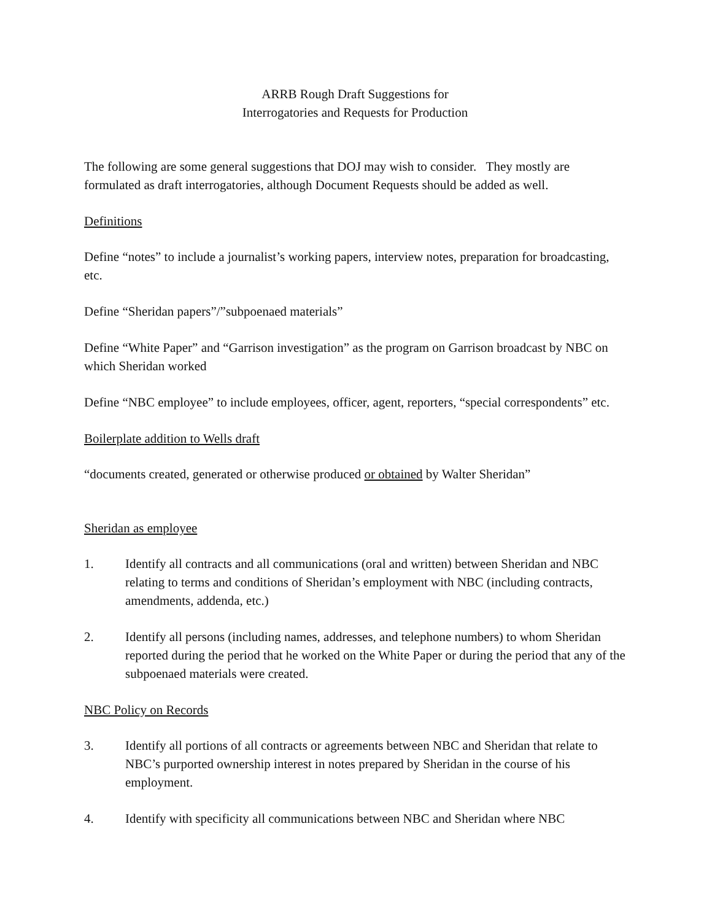ARRB Rough Draft Suggestions for
Interrogatories and Requests for Production
The following are some general suggestions that DOJ may wish to consider. They mostly are formulated as draft interrogatories, although Document Requests should be added as well.
Definitions
Define “notes” to include a journalist’s working papers, interview notes, preparation for broadcasting, etc.
Define “Sheridan papers”/”subpoenaed materials”
Define “White Paper” and “Garrison investigation” as the program on Garrison broadcast by NBC on which Sheridan worked
Define “NBC employee” to include employees, officer, agent, reporters, “special correspondents” etc.
Boilerplate addition to Wells draft
“documents created, generated or otherwise produced or obtained by Walter Sheridan”
Sheridan as employee
1. Identify all contracts and all communications (oral and written) between Sheridan and NBC relating to terms and conditions of Sheridan’s employment with NBC (including contracts, amendments, addenda, etc.)
2. Identify all persons (including names, addresses, and telephone numbers) to whom Sheridan reported during the period that he worked on the White Paper or during the period that any of the subpoenaed materials were created.
NBC Policy on Records
3. Identify all portions of all contracts or agreements between NBC and Sheridan that relate to NBC’s purported ownership interest in notes prepared by Sheridan in the course of his employment.
4. Identify with specificity all communications between NBC and Sheridan where NBC